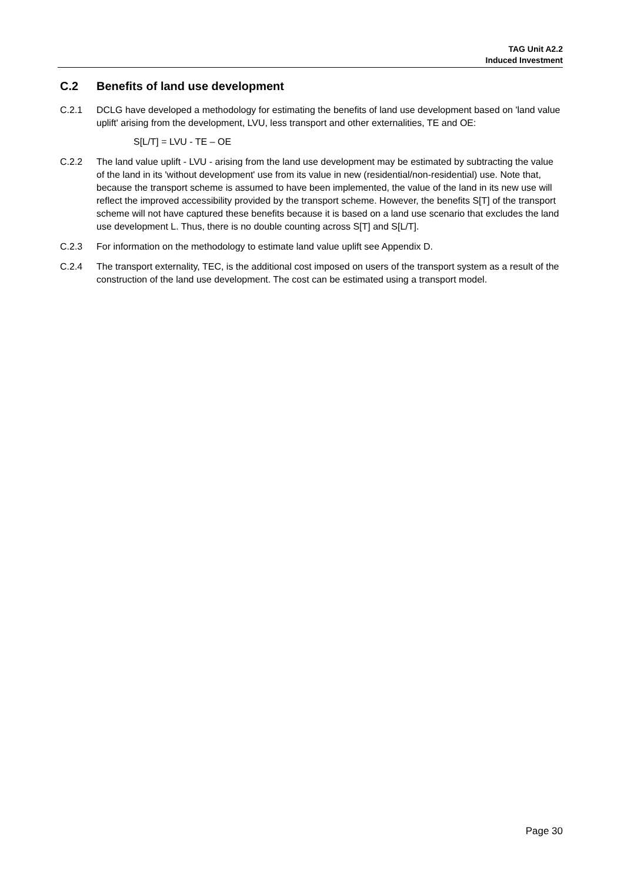TAG Unit A2.2
Induced Investment
C.2 Benefits of land use development
C.2.1 DCLG have developed a methodology for estimating the benefits of land use development based on 'land value uplift' arising from the development, LVU, less transport and other externalities, TE and OE:
S[L/T] = LVU - TE – OE
C.2.2 The land value uplift - LVU - arising from the land use development may be estimated by subtracting the value of the land in its 'without development' use from its value in new (residential/non-residential) use. Note that, because the transport scheme is assumed to have been implemented, the value of the land in its new use will reflect the improved accessibility provided by the transport scheme. However, the benefits S[T] of the transport scheme will not have captured these benefits because it is based on a land use scenario that excludes the land use development L. Thus, there is no double counting across S[T] and S[L/T].
C.2.3 For information on the methodology to estimate land value uplift see Appendix D.
C.2.4 The transport externality, TEC, is the additional cost imposed on users of the transport system as a result of the construction of the land use development. The cost can be estimated using a transport model.
Page 30